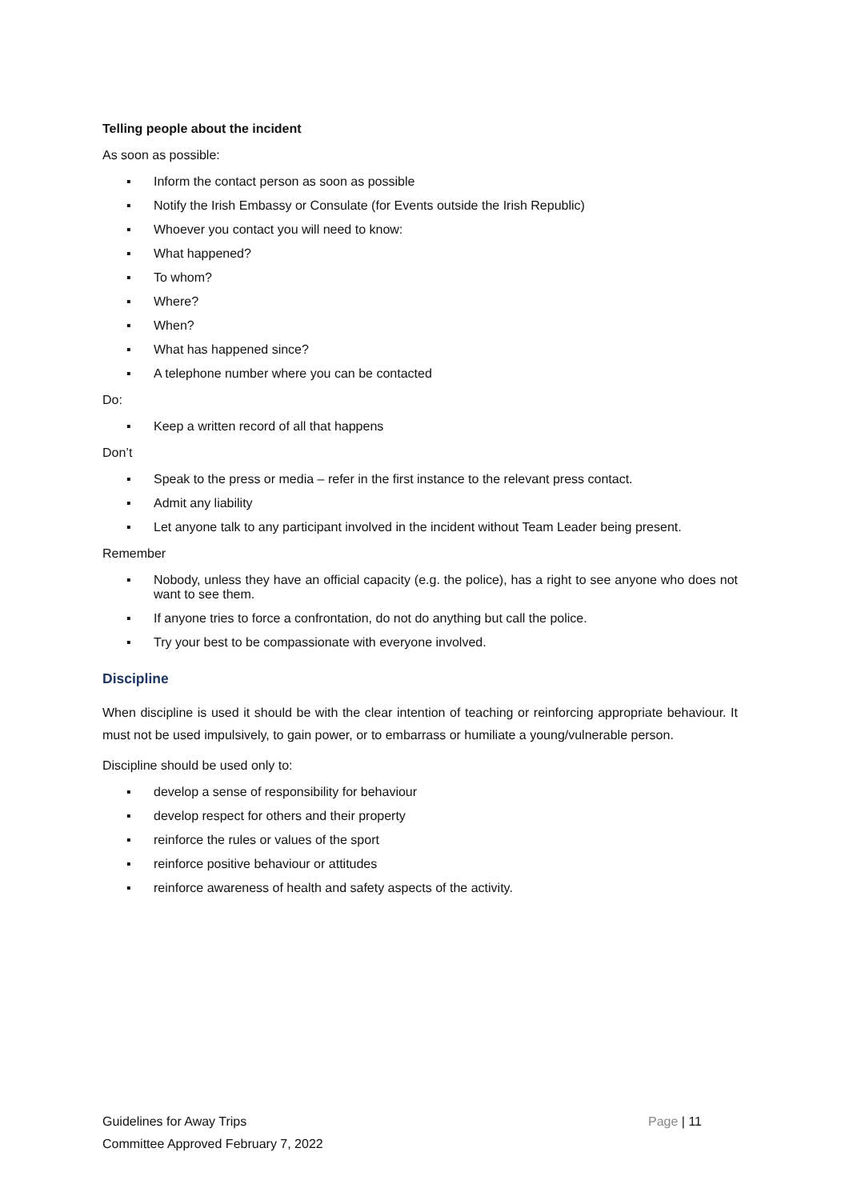Telling people about the incident
As soon as possible:
▪ Inform the contact person as soon as possible
▪ Notify the Irish Embassy or Consulate (for Events outside the Irish Republic)
▪ Whoever you contact you will need to know:
▪ What happened?
▪ To whom?
▪ Where?
▪ When?
▪ What has happened since?
▪ A telephone number where you can be contacted
Do:
▪ Keep a written record of all that happens
Don’t
▪ Speak to the press or media – refer in the first instance to the relevant press contact.
▪ Admit any liability
▪ Let anyone talk to any participant involved in the incident without Team Leader being present.
Remember
▪ Nobody, unless they have an official capacity (e.g. the police), has a right to see anyone who does not want to see them.
▪ If anyone tries to force a confrontation, do not do anything but call the police.
▪ Try your best to be compassionate with everyone involved.
Discipline
When discipline is used it should be with the clear intention of teaching or reinforcing appropriate behaviour. It must not be used impulsively, to gain power, or to embarrass or humiliate a young/vulnerable person.
Discipline should be used only to:
▪ develop a sense of responsibility for behaviour
▪ develop respect for others and their property
▪ reinforce the rules or values of the sport
▪ reinforce positive behaviour or attitudes
▪ reinforce awareness of health and safety aspects of the activity.
Page | 11 Guidelines for Away Trips
Committee Approved February 7, 2022